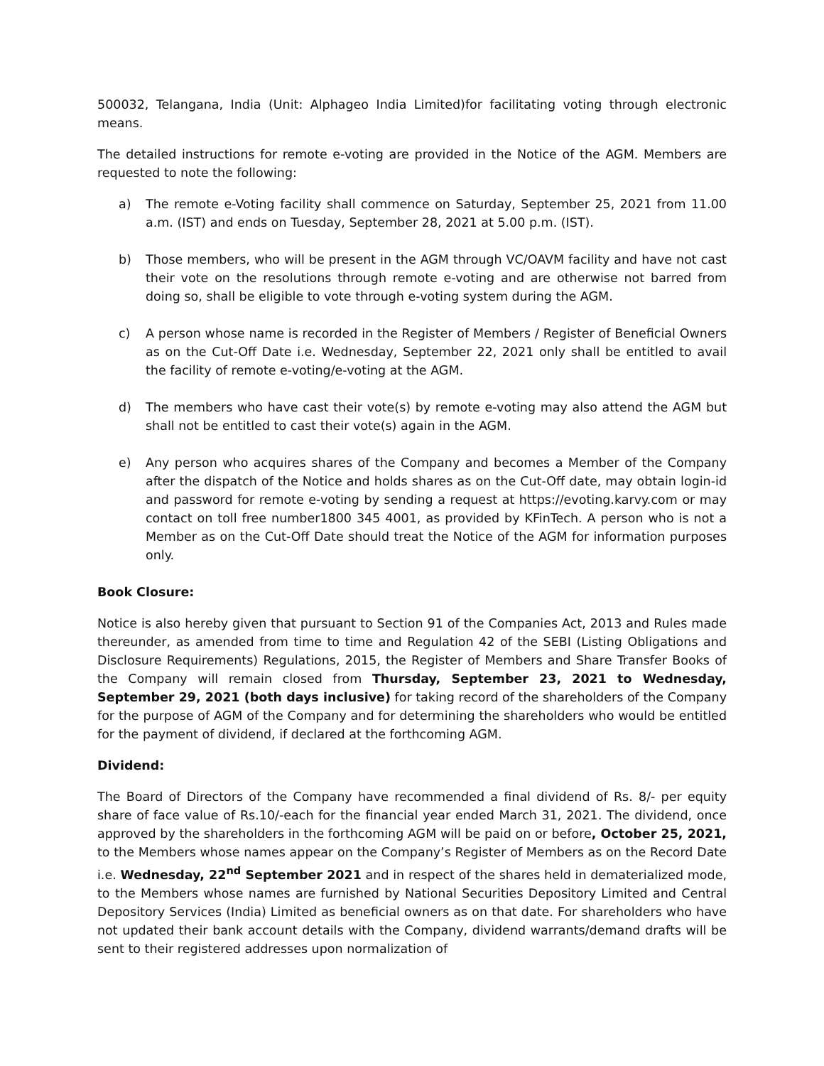500032, Telangana, India (Unit: Alphageo India Limited)for facilitating voting through electronic means.
The detailed instructions for remote e-voting are provided in the Notice of the AGM. Members are requested to note the following:
a) The remote e-Voting facility shall commence on Saturday, September 25, 2021 from 11.00 a.m. (IST) and ends on Tuesday, September 28, 2021 at 5.00 p.m. (IST).
b) Those members, who will be present in the AGM through VC/OAVM facility and have not cast their vote on the resolutions through remote e-voting and are otherwise not barred from doing so, shall be eligible to vote through e-voting system during the AGM.
c) A person whose name is recorded in the Register of Members / Register of Beneficial Owners as on the Cut-Off Date i.e. Wednesday, September 22, 2021 only shall be entitled to avail the facility of remote e-voting/e-voting at the AGM.
d) The members who have cast their vote(s) by remote e-voting may also attend the AGM but shall not be entitled to cast their vote(s) again in the AGM.
e) Any person who acquires shares of the Company and becomes a Member of the Company after the dispatch of the Notice and holds shares as on the Cut-Off date, may obtain login-id and password for remote e-voting by sending a request at https://evoting.karvy.com or may contact on toll free number1800 345 4001, as provided by KFinTech. A person who is not a Member as on the Cut-Off Date should treat the Notice of the AGM for information purposes only.
Book Closure:
Notice is also hereby given that pursuant to Section 91 of the Companies Act, 2013 and Rules made thereunder, as amended from time to time and Regulation 42 of the SEBI (Listing Obligations and Disclosure Requirements) Regulations, 2015, the Register of Members and Share Transfer Books of the Company will remain closed from Thursday, September 23, 2021 to Wednesday, September 29, 2021 (both days inclusive) for taking record of the shareholders of the Company for the purpose of AGM of the Company and for determining the shareholders who would be entitled for the payment of dividend, if declared at the forthcoming AGM.
Dividend:
The Board of Directors of the Company have recommended a final dividend of Rs. 8/- per equity share of face value of Rs.10/-each for the financial year ended March 31, 2021. The dividend, once approved by the shareholders in the forthcoming AGM will be paid on or before, October 25, 2021, to the Members whose names appear on the Company’s Register of Members as on the Record Date i.e. Wednesday, 22<sup>nd</sup> September 2021 and in respect of the shares held in dematerialized mode, to the Members whose names are furnished by National Securities Depository Limited and Central Depository Services (India) Limited as beneficial owners as on that date. For shareholders who have not updated their bank account details with the Company, dividend warrants/demand drafts will be sent to their registered addresses upon normalization of